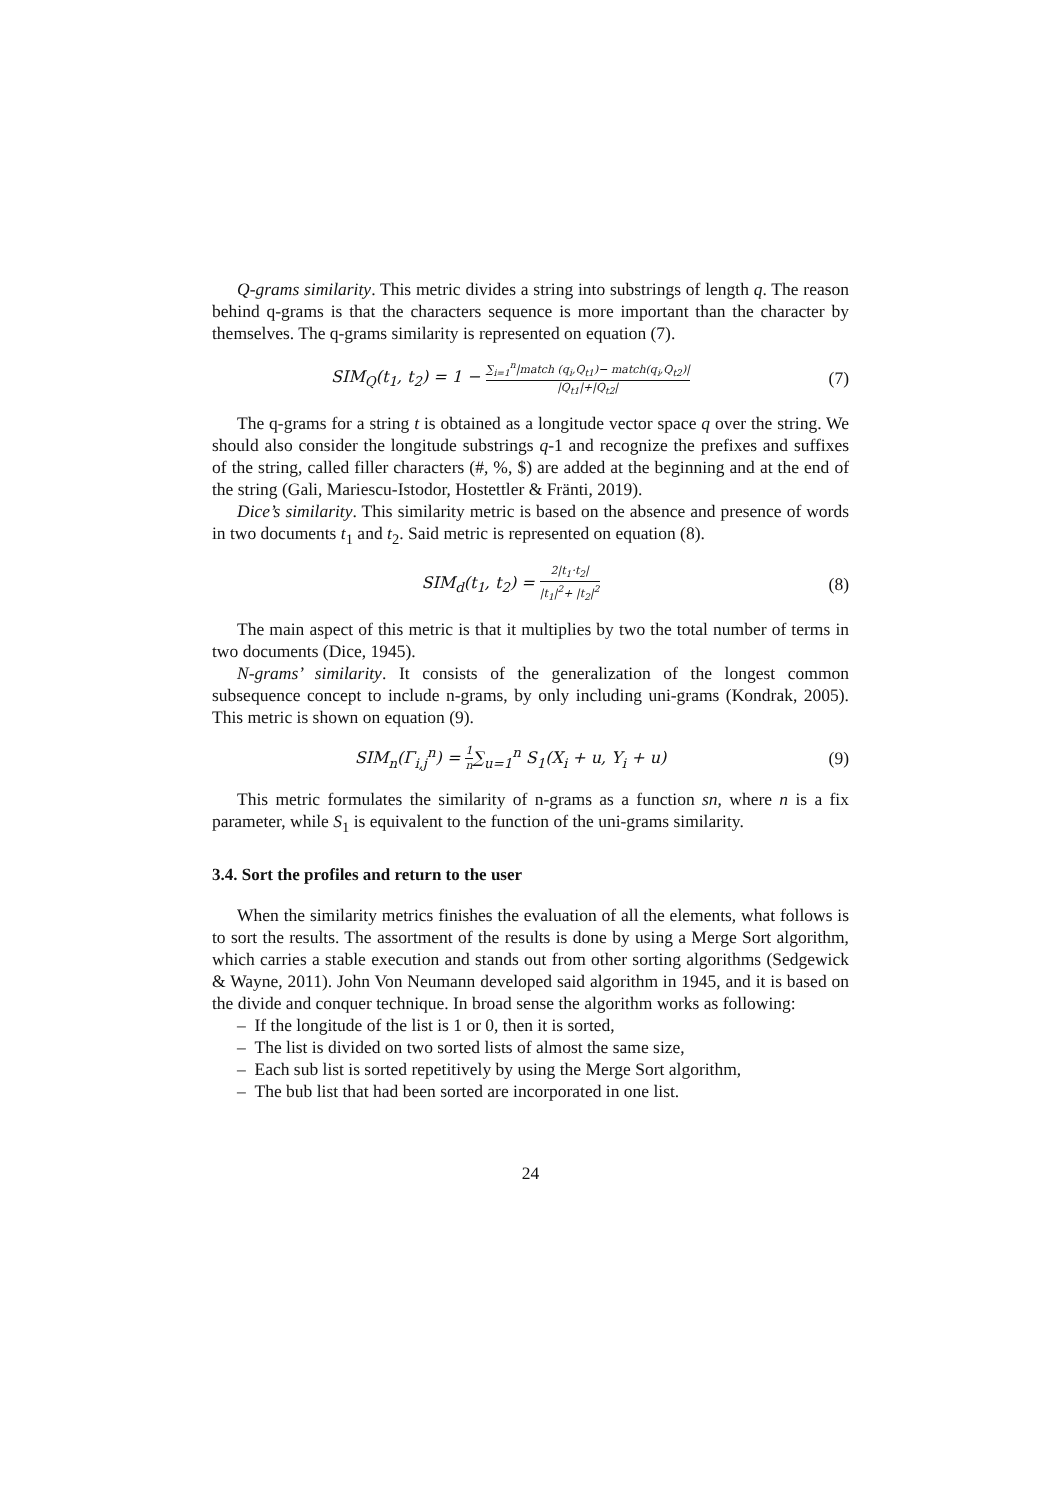Q-grams similarity. This metric divides a string into substrings of length q. The reason behind q-grams is that the characters sequence is more important than the character by themselves. The q-grams similarity is represented on equation (7).
SIM<sub>Q</sub>(t<sub>1</sub>, t<sub>2</sub>) = 1 − ∑<sub>i=1</sub><sup>n</sup>|match (q<sub>i</sub>,Q<sub>t1</sub>)− match(q<sub>i</sub>,Q<sub>t2</sub>)| |Q<sub>t1</sub>|+|Q<sub>t2</sub>|
(7)
The q-grams for a string t is obtained as a longitude vector space q over the string. We should also consider the longitude substrings q-1 and recognize the prefixes and suffixes of the string, called filler characters (#, %, $) are added at the beginning and at the end of the string (Gali, Mariescu-Istodor, Hostettler & Fränti, 2019).
Dice’s similarity. This similarity metric is based on the absence and presence of words in two documents t<sub>1</sub> and t<sub>2</sub>. Said metric is represented on equation (8).
SIM<sub>d</sub>(t<sub>1</sub>, t<sub>2</sub>) = 2|t<sub>1</sub>·t<sub>2</sub>| |t<sub>1</sub>|<sup>2</sup>+ |t<sub>2</sub>|<sup>2</sup>
(8)
The main aspect of this metric is that it multiplies by two the total number of terms in two documents (Dice, 1945).
N-grams’ similarity. It consists of the generalization of the longest common subsequence concept to include n-grams, by only including uni-grams (Kondrak, 2005). This metric is shown on equation (9).
SIM<sub>n</sub>(Γ<sub>i,j</sub><sup>n</sup>) = 1 n∑<sub>u=1</sub><sup>n</sup> S<sub>1</sub>(X<sub>i</sub> + u, Y<sub>i</sub> + u)
(9)
This metric formulates the similarity of n-grams as a function sn, where n is a fix parameter, while S<sub>1</sub> is equivalent to the function of the uni-grams similarity.
3.4. Sort the profiles and return to the user
When the similarity metrics finishes the evaluation of all the elements, what follows is to sort the results. The assortment of the results is done by using a Merge Sort algorithm, which carries a stable execution and stands out from other sorting algorithms (Sedgewick & Wayne, 2011). John Von Neumann developed said algorithm in 1945, and it is based on the divide and conquer technique. In broad sense the algorithm works as following:
– If the longitude of the list is 1 or 0, then it is sorted,
– The list is divided on two sorted lists of almost the same size,
– Each sub list is sorted repetitively by using the Merge Sort algorithm,
– The bub list that had been sorted are incorporated in one list.
24